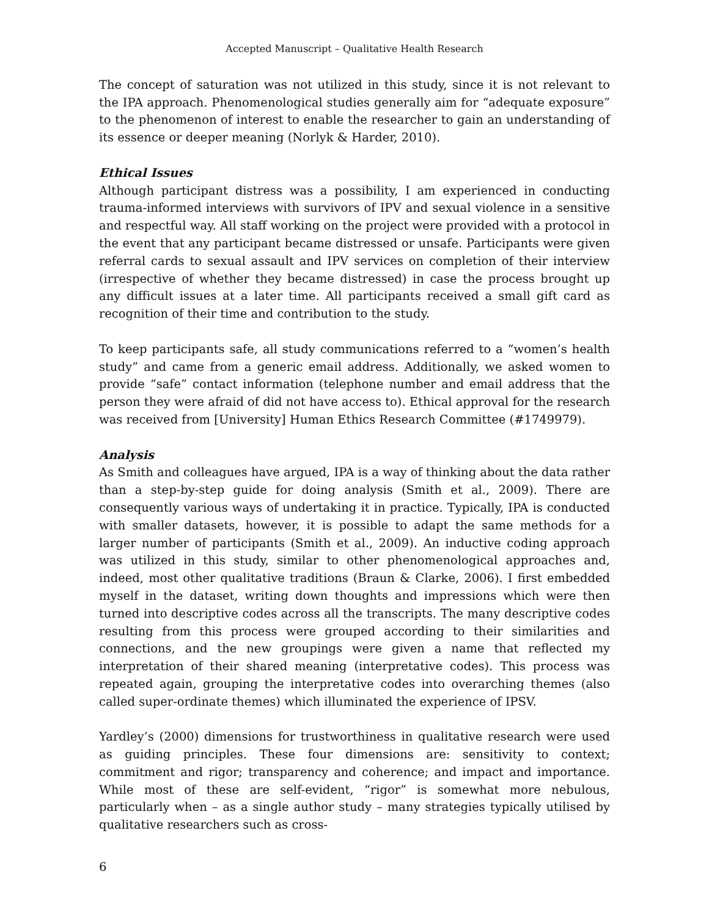Accepted Manuscript – Qualitative Health Research
The concept of saturation was not utilized in this study, since it is not relevant to the IPA approach. Phenomenological studies generally aim for “adequate exposure” to the phenomenon of interest to enable the researcher to gain an understanding of its essence or deeper meaning (Norlyk & Harder, 2010).
Ethical Issues
Although participant distress was a possibility, I am experienced in conducting trauma-informed interviews with survivors of IPV and sexual violence in a sensitive and respectful way. All staff working on the project were provided with a protocol in the event that any participant became distressed or unsafe. Participants were given referral cards to sexual assault and IPV services on completion of their interview (irrespective of whether they became distressed) in case the process brought up any difficult issues at a later time. All participants received a small gift card as recognition of their time and contribution to the study.
To keep participants safe, all study communications referred to a “women’s health study” and came from a generic email address. Additionally, we asked women to provide “safe” contact information (telephone number and email address that the person they were afraid of did not have access to). Ethical approval for the research was received from [University] Human Ethics Research Committee (#1749979).
Analysis
As Smith and colleagues have argued, IPA is a way of thinking about the data rather than a step-by-step guide for doing analysis (Smith et al., 2009). There are consequently various ways of undertaking it in practice. Typically, IPA is conducted with smaller datasets, however, it is possible to adapt the same methods for a larger number of participants (Smith et al., 2009). An inductive coding approach was utilized in this study, similar to other phenomenological approaches and, indeed, most other qualitative traditions (Braun & Clarke, 2006). I first embedded myself in the dataset, writing down thoughts and impressions which were then turned into descriptive codes across all the transcripts. The many descriptive codes resulting from this process were grouped according to their similarities and connections, and the new groupings were given a name that reflected my interpretation of their shared meaning (interpretative codes). This process was repeated again, grouping the interpretative codes into overarching themes (also called super-ordinate themes) which illuminated the experience of IPSV.
Yardley’s (2000) dimensions for trustworthiness in qualitative research were used as guiding principles. These four dimensions are: sensitivity to context; commitment and rigor; transparency and coherence; and impact and importance. While most of these are self-evident, “rigor” is somewhat more nebulous, particularly when – as a single author study – many strategies typically utilised by qualitative researchers such as cross-
6